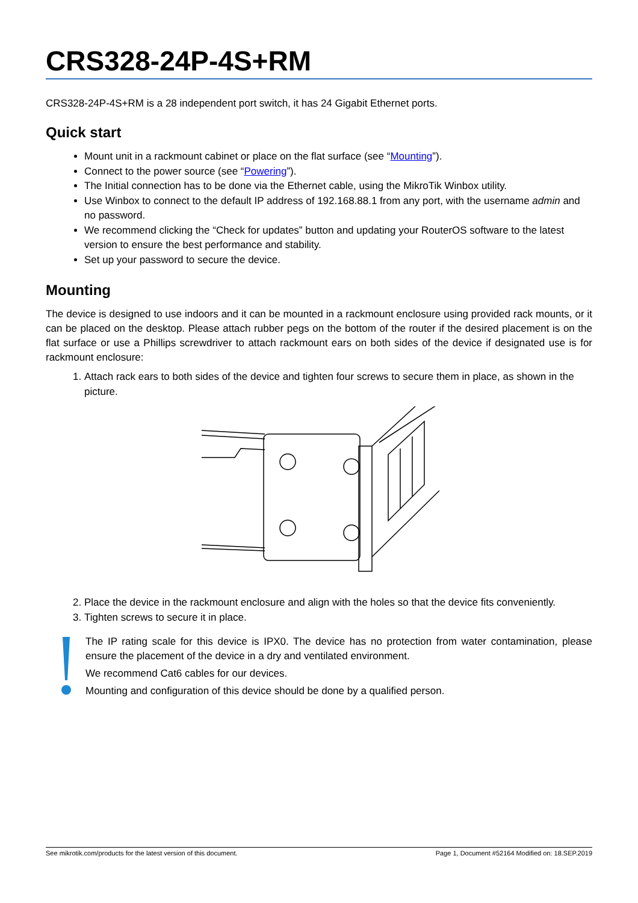CRS328-24P-4S+RM
CRS328-24P-4S+RM is a 28 independent port switch, it has 24 Gigabit Ethernet ports.
Quick start
Mount unit in a rackmount cabinet or place on the flat surface (see “Mounting”).
Connect to the power source (see “Powering”).
The Initial connection has to be done via the Ethernet cable, using the MikroTik Winbox utility.
Use Winbox to connect to the default IP address of 192.168.88.1 from any port, with the username admin and no password.
We recommend clicking the “Check for updates” button and updating your RouterOS software to the latest version to ensure the best performance and stability.
Set up your password to secure the device.
Mounting
The device is designed to use indoors and it can be mounted in a rackmount enclosure using provided rack mounts, or it can be placed on the desktop. Please attach rubber pegs on the bottom of the router if the desired placement is on the flat surface or use a Phillips screwdriver to attach rackmount ears on both sides of the device if designated use is for rackmount enclosure:
1. Attach rack ears to both sides of the device and tighten four screws to secure them in place, as shown in the picture.
2. Place the device in the rackmount enclosure and align with the holes so that the device fits conveniently.
3. Tighten screws to secure it in place.
The IP rating scale for this device is IPX0. The device has no protection from water contamination, please ensure the placement of the device in a dry and ventilated environment.
We recommend Cat6 cables for our devices.
Mounting and configuration of this device should be done by a qualified person.
See mikrotik.com/products for the latest version of this document. Page 1, Document #52164 Modified on: 18.SEP.2019